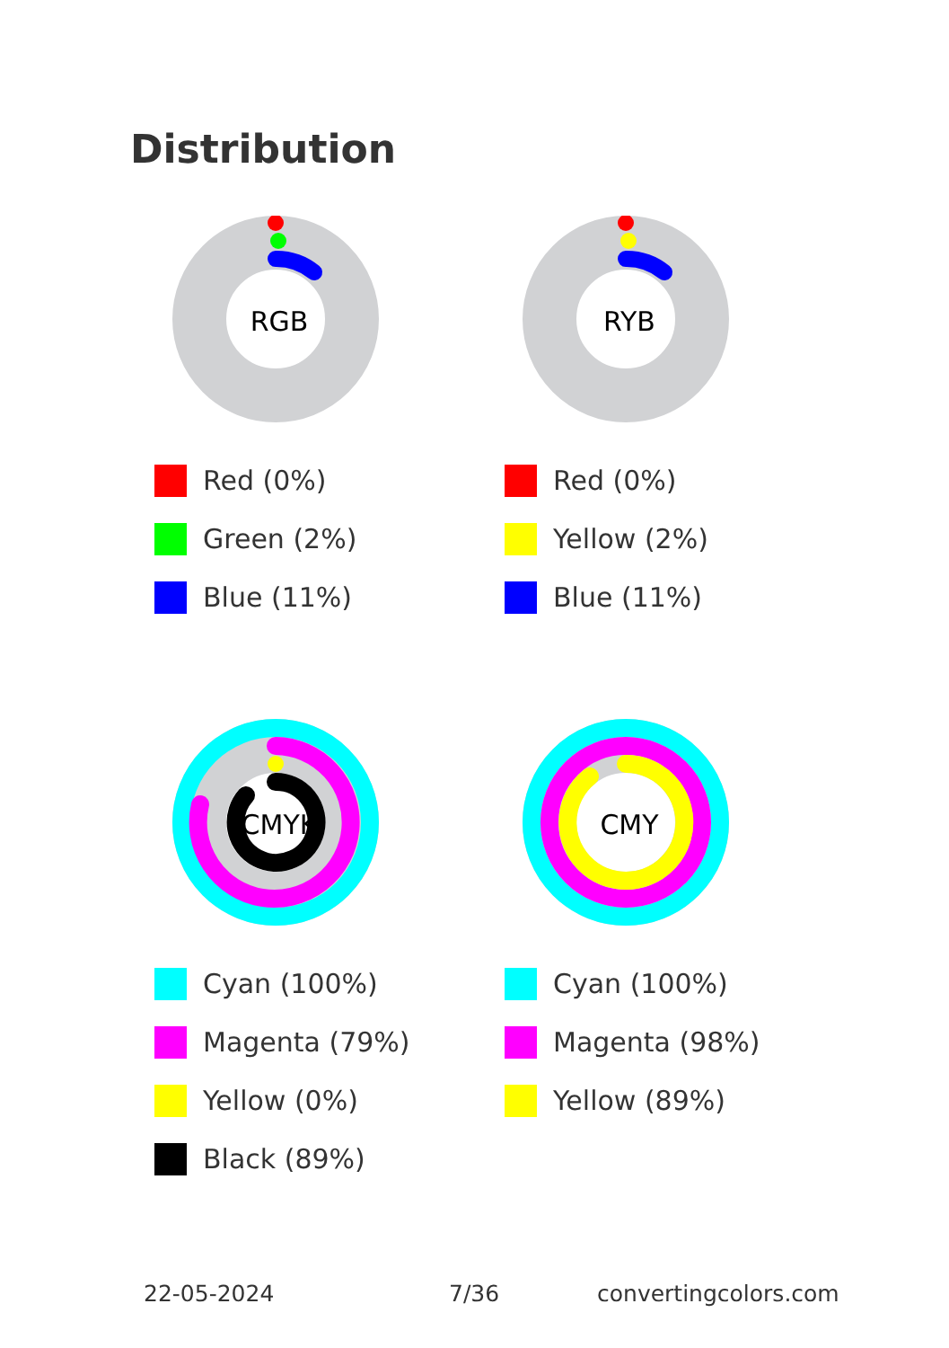Distribution
RGB
Red (0%)
Green (2%)
Blue (11%)
RYB
Red (0%)
Yellow (2%)
Blue (11%)
CMYK
Cyan (100%)
Magenta (79%)
Yellow (0%)
Black (89%)
CMY
Cyan (100%)
Magenta (98%)
Yellow (89%)
22-05-2024 7/36 convertingcolors.com